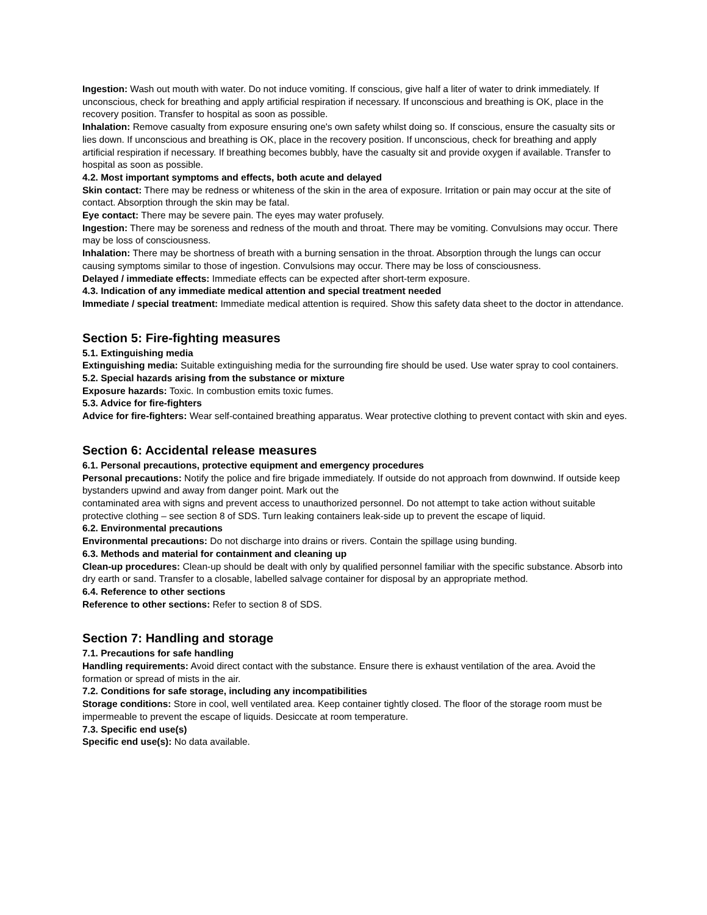Ingestion: Wash out mouth with water. Do not induce vomiting. If conscious, give half a liter of water to drink immediately. If unconscious, check for breathing and apply artificial respiration if necessary. If unconscious and breathing is OK, place in the recovery position. Transfer to hospital as soon as possible.
Inhalation: Remove casualty from exposure ensuring one's own safety whilst doing so. If conscious, ensure the casualty sits or lies down. If unconscious and breathing is OK, place in the recovery position. If unconscious, check for breathing and apply artificial respiration if necessary. If breathing becomes bubbly, have the casualty sit and provide oxygen if available. Transfer to hospital as soon as possible.
4.2. Most important symptoms and effects, both acute and delayed
Skin contact: There may be redness or whiteness of the skin in the area of exposure. Irritation or pain may occur at the site of contact. Absorption through the skin may be fatal.
Eye contact: There may be severe pain. The eyes may water profusely.
Ingestion: There may be soreness and redness of the mouth and throat. There may be vomiting. Convulsions may occur. There may be loss of consciousness.
Inhalation: There may be shortness of breath with a burning sensation in the throat. Absorption through the lungs can occur causing symptoms similar to those of ingestion. Convulsions may occur. There may be loss of consciousness.
Delayed / immediate effects: Immediate effects can be expected after short-term exposure.
4.3. Indication of any immediate medical attention and special treatment needed
Immediate / special treatment: Immediate medical attention is required. Show this safety data sheet to the doctor in attendance.
Section 5: Fire-fighting measures
5.1. Extinguishing media
Extinguishing media: Suitable extinguishing media for the surrounding fire should be used. Use water spray to cool containers.
5.2. Special hazards arising from the substance or mixture
Exposure hazards: Toxic. In combustion emits toxic fumes.
5.3. Advice for fire-fighters
Advice for fire-fighters: Wear self-contained breathing apparatus. Wear protective clothing to prevent contact with skin and eyes.
Section 6: Accidental release measures
6.1. Personal precautions, protective equipment and emergency procedures
Personal precautions: Notify the police and fire brigade immediately. If outside do not approach from downwind. If outside keep bystanders upwind and away from danger point. Mark out the
contaminated area with signs and prevent access to unauthorized personnel. Do not attempt to take action without suitable protective clothing – see section 8 of SDS. Turn leaking containers leak-side up to prevent the escape of liquid.
6.2. Environmental precautions
Environmental precautions: Do not discharge into drains or rivers. Contain the spillage using bunding.
6.3. Methods and material for containment and cleaning up
Clean-up procedures: Clean-up should be dealt with only by qualified personnel familiar with the specific substance. Absorb into dry earth or sand. Transfer to a closable, labelled salvage container for disposal by an appropriate method.
6.4. Reference to other sections
Reference to other sections: Refer to section 8 of SDS.
Section 7: Handling and storage
7.1. Precautions for safe handling
Handling requirements: Avoid direct contact with the substance. Ensure there is exhaust ventilation of the area. Avoid the formation or spread of mists in the air.
7.2. Conditions for safe storage, including any incompatibilities
Storage conditions: Store in cool, well ventilated area. Keep container tightly closed. The floor of the storage room must be impermeable to prevent the escape of liquids. Desiccate at room temperature.
7.3. Specific end use(s)
Specific end use(s): No data available.